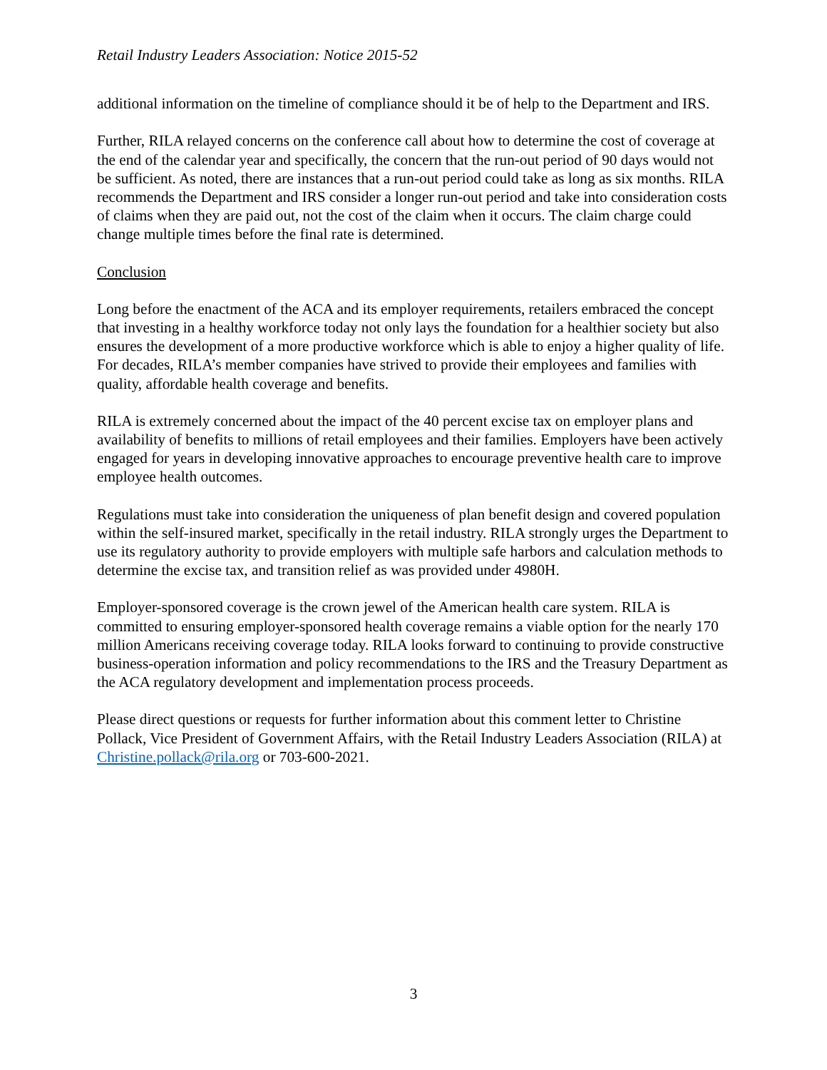Retail Industry Leaders Association: Notice 2015-52
additional information on the timeline of compliance should it be of help to the Department and IRS.
Further, RILA relayed concerns on the conference call about how to determine the cost of coverage at the end of the calendar year and specifically, the concern that the run-out period of 90 days would not be sufficient. As noted, there are instances that a run-out period could take as long as six months. RILA recommends the Department and IRS consider a longer run-out period and take into consideration costs of claims when they are paid out, not the cost of the claim when it occurs. The claim charge could change multiple times before the final rate is determined.
Conclusion
Long before the enactment of the ACA and its employer requirements, retailers embraced the concept that investing in a healthy workforce today not only lays the foundation for a healthier society but also ensures the development of a more productive workforce which is able to enjoy a higher quality of life. For decades, RILA’s member companies have strived to provide their employees and families with quality, affordable health coverage and benefits.
RILA is extremely concerned about the impact of the 40 percent excise tax on employer plans and availability of benefits to millions of retail employees and their families. Employers have been actively engaged for years in developing innovative approaches to encourage preventive health care to improve employee health outcomes.
Regulations must take into consideration the uniqueness of plan benefit design and covered population within the self-insured market, specifically in the retail industry. RILA strongly urges the Department to use its regulatory authority to provide employers with multiple safe harbors and calculation methods to determine the excise tax, and transition relief as was provided under 4980H.
Employer-sponsored coverage is the crown jewel of the American health care system. RILA is committed to ensuring employer-sponsored health coverage remains a viable option for the nearly 170 million Americans receiving coverage today. RILA looks forward to continuing to provide constructive business-operation information and policy recommendations to the IRS and the Treasury Department as the ACA regulatory development and implementation process proceeds.
Please direct questions or requests for further information about this comment letter to Christine Pollack, Vice President of Government Affairs, with the Retail Industry Leaders Association (RILA) at Christine.pollack@rila.org or 703-600-2021.
3